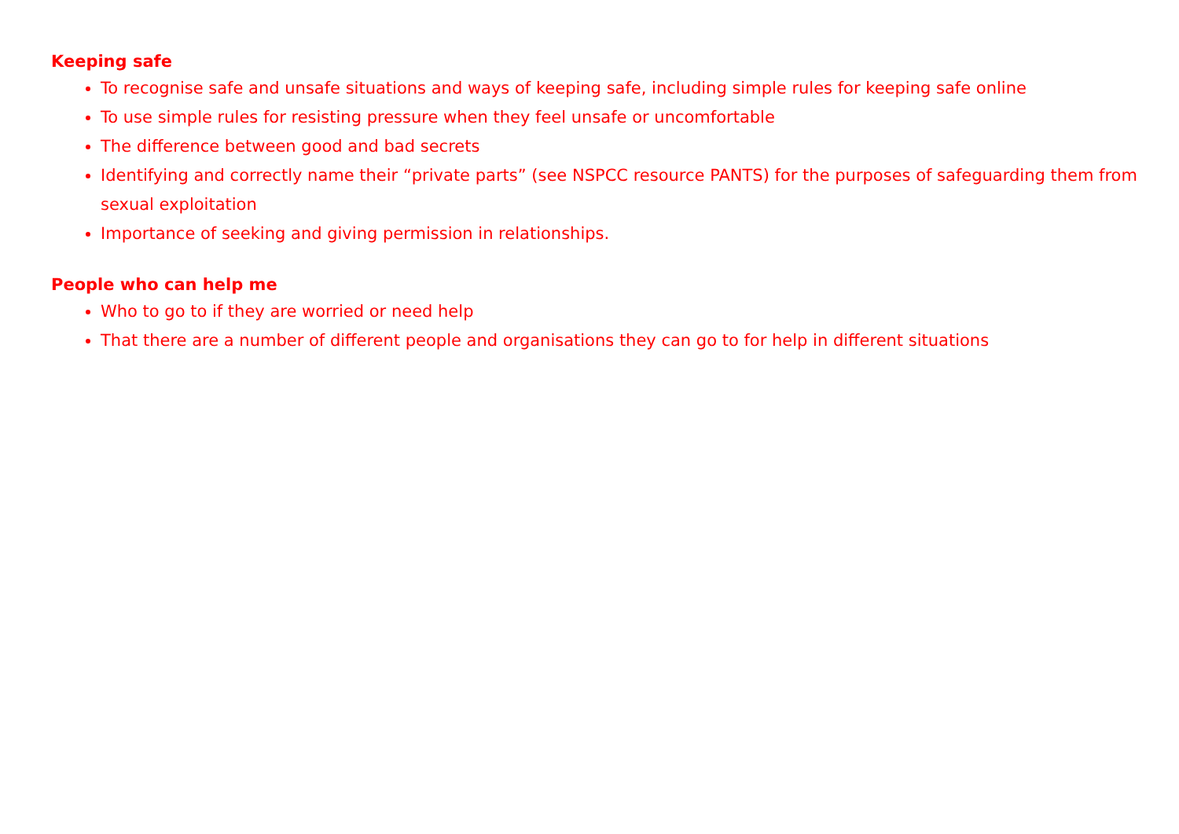Keeping safe
To recognise safe and unsafe situations and ways of keeping safe, including simple rules for keeping safe online
To use simple rules for resisting pressure when they feel unsafe or uncomfortable
The difference between good and bad secrets
Identifying and correctly name their “private parts” (see NSPCC resource PANTS) for the purposes of safeguarding them from sexual exploitation
Importance of seeking and giving permission in relationships.
People who can help me
Who to go to if they are worried or need help
That there are a number of different people and organisations they can go to for help in different situations